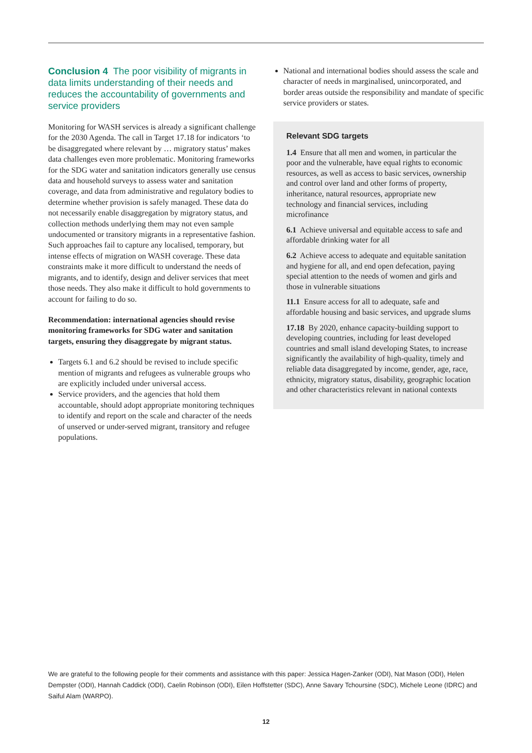Conclusion 4 The poor visibility of migrants in data limits understanding of their needs and reduces the accountability of governments and service providers
Monitoring for WASH services is already a significant challenge for the 2030 Agenda. The call in Target 17.18 for indicators ‘to be disaggregated where relevant by … migratory status’ makes data challenges even more problematic. Monitoring frameworks for the SDG water and sanitation indicators generally use census data and household surveys to assess water and sanitation coverage, and data from administrative and regulatory bodies to determine whether provision is safely managed. These data do not necessarily enable disaggregation by migratory status, and collection methods underlying them may not even sample undocumented or transitory migrants in a representative fashion. Such approaches fail to capture any localised, temporary, but intense effects of migration on WASH coverage. These data constraints make it more difficult to understand the needs of migrants, and to identify, design and deliver services that meet those needs. They also make it difficult to hold governments to account for failing to do so.
Recommendation: international agencies should revise monitoring frameworks for SDG water and sanitation targets, ensuring they disaggregate by migrant status.
Targets 6.1 and 6.2 should be revised to include specific mention of migrants and refugees as vulnerable groups who are explicitly included under universal access.
Service providers, and the agencies that hold them accountable, should adopt appropriate monitoring techniques to identify and report on the scale and character of the needs of unserved or under-served migrant, transitory and refugee populations.
National and international bodies should assess the scale and character of needs in marginalised, unincorporated, and border areas outside the responsibility and mandate of specific service providers or states.
Relevant SDG targets
1.4 Ensure that all men and women, in particular the poor and the vulnerable, have equal rights to economic resources, as well as access to basic services, ownership and control over land and other forms of property, inheritance, natural resources, appropriate new technology and financial services, including microfinance
6.1 Achieve universal and equitable access to safe and affordable drinking water for all
6.2 Achieve access to adequate and equitable sanitation and hygiene for all, and end open defecation, paying special attention to the needs of women and girls and those in vulnerable situations
11.1 Ensure access for all to adequate, safe and affordable housing and basic services, and upgrade slums
17.18 By 2020, enhance capacity-building support to developing countries, including for least developed countries and small island developing States, to increase significantly the availability of high-quality, timely and reliable data disaggregated by income, gender, age, race, ethnicity, migratory status, disability, geographic location and other characteristics relevant in national contexts
We are grateful to the following people for their comments and assistance with this paper: Jessica Hagen-Zanker (ODI), Nat Mason (ODI), Helen Dempster (ODI), Hannah Caddick (ODI), Caelin Robinson (ODI), Eilen Hoffstetter (SDC), Anne Savary Tchoursine (SDC), Michele Leone (IDRC) and Saiful Alam (WARPO).
12